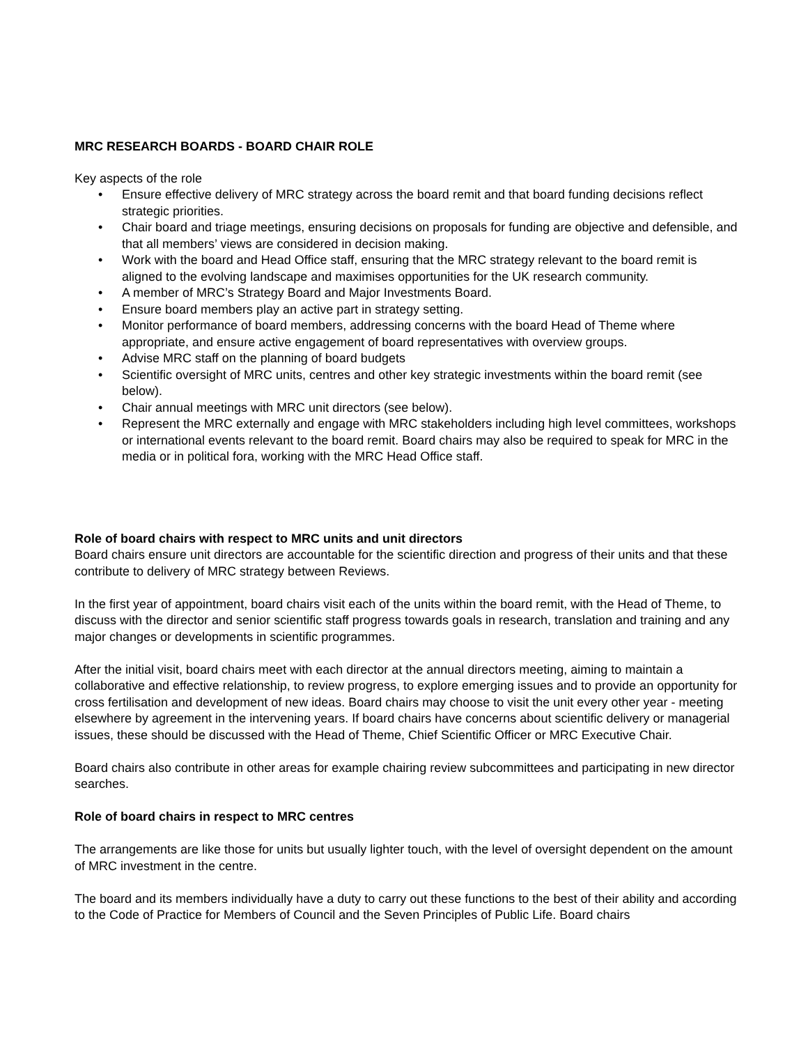MRC RESEARCH BOARDS - BOARD CHAIR ROLE
Key aspects of the role
• Ensure effective delivery of MRC strategy across the board remit and that board funding decisions reflect strategic priorities.
• Chair board and triage meetings, ensuring decisions on proposals for funding are objective and defensible, and that all members’ views are considered in decision making.
• Work with the board and Head Office staff, ensuring that the MRC strategy relevant to the board remit is aligned to the evolving landscape and maximises opportunities for the UK research community.
• A member of MRC’s Strategy Board and Major Investments Board.
• Ensure board members play an active part in strategy setting.
• Monitor performance of board members, addressing concerns with the board Head of Theme where appropriate, and ensure active engagement of board representatives with overview groups.
• Advise MRC staff on the planning of board budgets
• Scientific oversight of MRC units, centres and other key strategic investments within the board remit (see below).
• Chair annual meetings with MRC unit directors (see below).
• Represent the MRC externally and engage with MRC stakeholders including high level committees, workshops or international events relevant to the board remit. Board chairs may also be required to speak for MRC in the media or in political fora, working with the MRC Head Office staff.
Role of board chairs with respect to MRC units and unit directors
Board chairs ensure unit directors are accountable for the scientific direction and progress of their units and that these contribute to delivery of MRC strategy between Reviews.
In the first year of appointment, board chairs visit each of the units within the board remit, with the Head of Theme, to discuss with the director and senior scientific staff progress towards goals in research, translation and training and any major changes or developments in scientific programmes.
After the initial visit, board chairs meet with each director at the annual directors meeting, aiming to maintain a collaborative and effective relationship, to review progress, to explore emerging issues and to provide an opportunity for cross fertilisation and development of new ideas. Board chairs may choose to visit the unit every other year - meeting elsewhere by agreement in the intervening years. If board chairs have concerns about scientific delivery or managerial issues, these should be discussed with the Head of Theme, Chief Scientific Officer or MRC Executive Chair.
Board chairs also contribute in other areas for example chairing review subcommittees and participating in new director searches.
Role of board chairs in respect to MRC centres
The arrangements are like those for units but usually lighter touch, with the level of oversight dependent on the amount of MRC investment in the centre.
The board and its members individually have a duty to carry out these functions to the best of their ability and according to the Code of Practice for Members of Council and the Seven Principles of Public Life. Board chairs